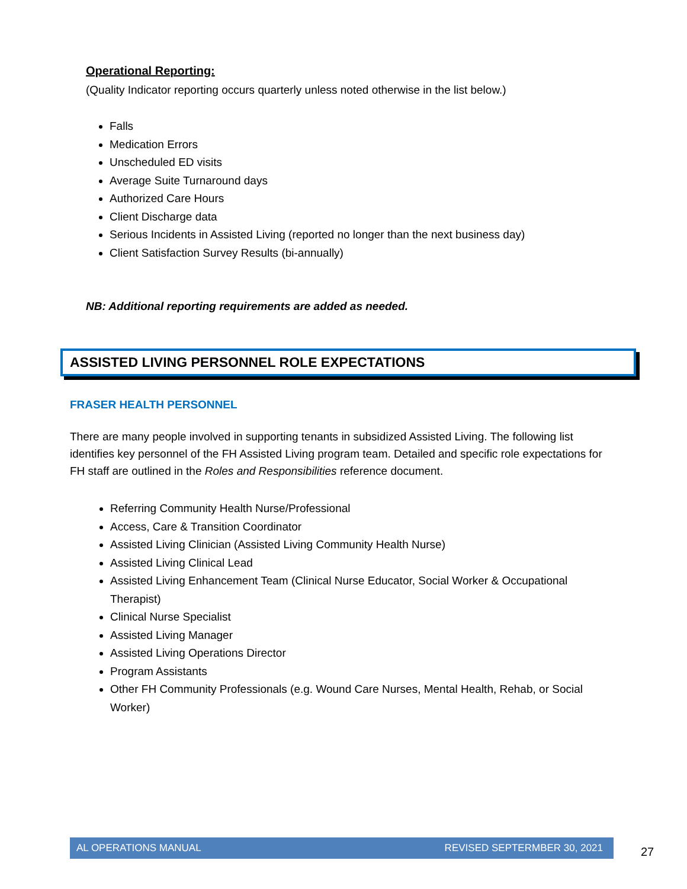Operational Reporting:
(Quality Indicator reporting occurs quarterly unless noted otherwise in the list below.)
Falls
Medication Errors
Unscheduled ED visits
Average Suite Turnaround days
Authorized Care Hours
Client Discharge data
Serious Incidents in Assisted Living (reported no longer than the next business day)
Client Satisfaction Survey Results (bi-annually)
NB: Additional reporting requirements are added as needed.
ASSISTED LIVING PERSONNEL ROLE EXPECTATIONS
FRASER HEALTH PERSONNEL
There are many people involved in supporting tenants in subsidized Assisted Living. The following list identifies key personnel of the FH Assisted Living program team. Detailed and specific role expectations for FH staff are outlined in the Roles and Responsibilities reference document.
Referring Community Health Nurse/Professional
Access, Care & Transition Coordinator
Assisted Living Clinician (Assisted Living Community Health Nurse)
Assisted Living Clinical Lead
Assisted Living Enhancement Team (Clinical Nurse Educator, Social Worker & Occupational Therapist)
Clinical Nurse Specialist
Assisted Living Manager
Assisted Living Operations Director
Program Assistants
Other FH Community Professionals (e.g. Wound Care Nurses, Mental Health, Rehab, or Social Worker)
AL OPERATIONS MANUAL REVISED SEPTERMBER 30, 2021
27